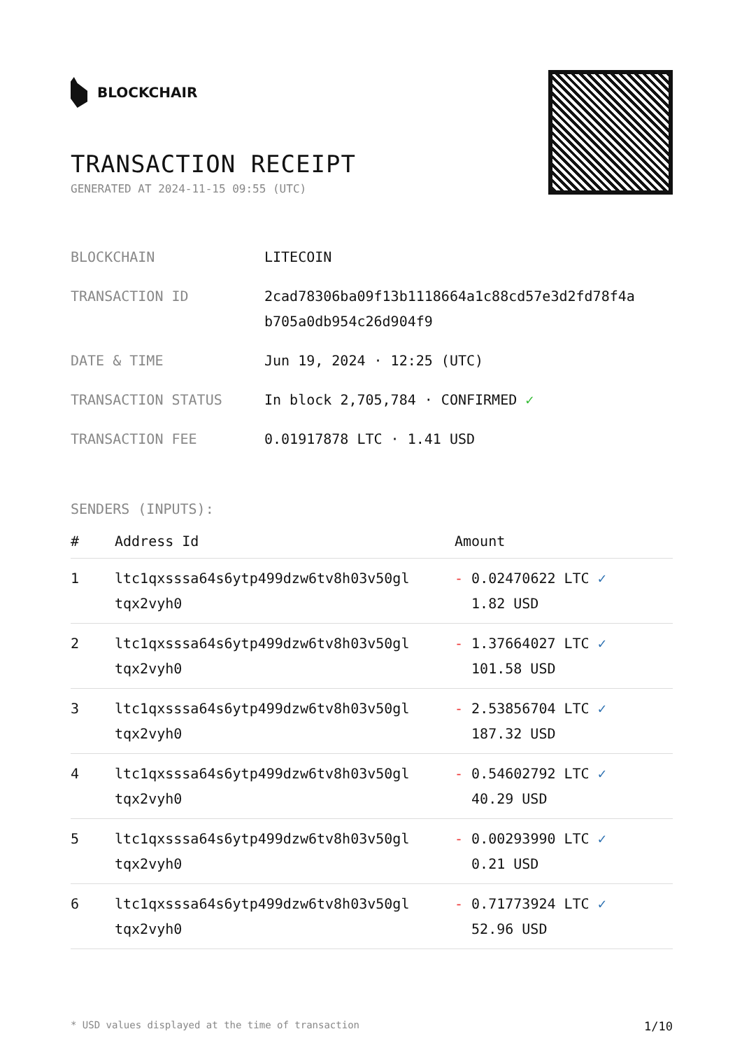BLOCKCHAIR
TRANSACTION RECEIPT
GENERATED AT 2024-11-15 09:55 (UTC)
| BLOCKCHAIN | LITECOIN |
| TRANSACTION ID | 2cad78306ba09f13b1118664a1c88cd57e3d2fd78f4a b705a0db954c26d904f9 |
| DATE & TIME | Jun 19, 2024 · 12:25 (UTC) |
| TRANSACTION STATUS | In block 2,705,784 · CONFIRMED ✓ |
| TRANSACTION FEE | 0.01917878 LTC · 1.41 USD |
SENDERS (INPUTS):
| # | Address Id | Amount |
| --- | --- | --- |
| 1 | ltc1qxsssa64s6ytp499dzw6tv8h03v50gl tqx2vyh0 | - 0.02470622 LTC ✓ 1.82 USD |
| 2 | ltc1qxsssa64s6ytp499dzw6tv8h03v50gl tqx2vyh0 | - 1.37664027 LTC ✓ 101.58 USD |
| 3 | ltc1qxsssa64s6ytp499dzw6tv8h03v50gl tqx2vyh0 | - 2.53856704 LTC ✓ 187.32 USD |
| 4 | ltc1qxsssa64s6ytp499dzw6tv8h03v50gl tqx2vyh0 | - 0.54602792 LTC ✓ 40.29 USD |
| 5 | ltc1qxsssa64s6ytp499dzw6tv8h03v50gl tqx2vyh0 | - 0.00293990 LTC ✓ 0.21 USD |
| 6 | ltc1qxsssa64s6ytp499dzw6tv8h03v50gl tqx2vyh0 | - 0.71773924 LTC ✓ 52.96 USD |
* USD values displayed at the time of transaction 1/10